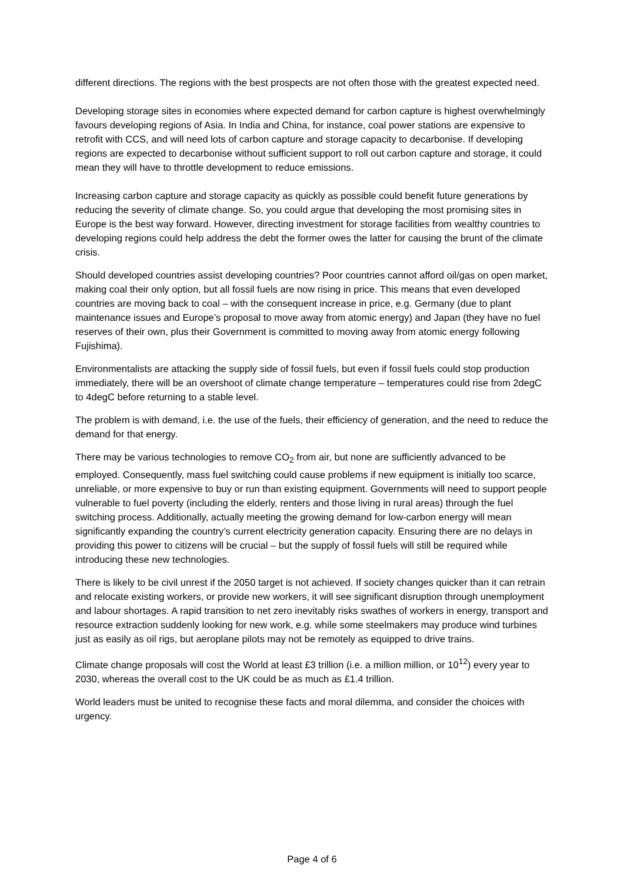different directions. The regions with the best prospects are not often those with the greatest expected need.
Developing storage sites in economies where expected demand for carbon capture is highest overwhelmingly favours developing regions of Asia. In India and China, for instance, coal power stations are expensive to retrofit with CCS, and will need lots of carbon capture and storage capacity to decarbonise. If developing regions are expected to decarbonise without sufficient support to roll out carbon capture and storage, it could mean they will have to throttle development to reduce emissions.
Increasing carbon capture and storage capacity as quickly as possible could benefit future generations by reducing the severity of climate change. So, you could argue that developing the most promising sites in Europe is the best way forward. However, directing investment for storage facilities from wealthy countries to developing regions could help address the debt the former owes the latter for causing the brunt of the climate crisis.
Should developed countries assist developing countries? Poor countries cannot afford oil/gas on open market, making coal their only option, but all fossil fuels are now rising in price. This means that even developed countries are moving back to coal – with the consequent increase in price, e.g. Germany (due to plant maintenance issues and Europe’s proposal to move away from atomic energy) and Japan (they have no fuel reserves of their own, plus their Government is committed to moving away from atomic energy following Fujishima).
Environmentalists are attacking the supply side of fossil fuels, but even if fossil fuels could stop production immediately, there will be an overshoot of climate change temperature – temperatures could rise from 2degC to 4degC before returning to a stable level.
The problem is with demand, i.e. the use of the fuels, their efficiency of generation, and the need to reduce the demand for that energy.
There may be various technologies to remove CO<sub>2</sub> from air, but none are sufficiently advanced to be employed. Consequently, mass fuel switching could cause problems if new equipment is initially too scarce, unreliable, or more expensive to buy or run than existing equipment. Governments will need to support people vulnerable to fuel poverty (including the elderly, renters and those living in rural areas) through the fuel switching process. Additionally, actually meeting the growing demand for low-carbon energy will mean significantly expanding the country’s current electricity generation capacity. Ensuring there are no delays in providing this power to citizens will be crucial – but the supply of fossil fuels will still be required while introducing these new technologies.
There is likely to be civil unrest if the 2050 target is not achieved. If society changes quicker than it can retrain and relocate existing workers, or provide new workers, it will see significant disruption through unemployment and labour shortages. A rapid transition to net zero inevitably risks swathes of workers in energy, transport and resource extraction suddenly looking for new work, e.g. while some steelmakers may produce wind turbines just as easily as oil rigs, but aeroplane pilots may not be remotely as equipped to drive trains.
Climate change proposals will cost the World at least £3 trillion (i.e. a million million, or 10<sup>12</sup>) every year to 2030, whereas the overall cost to the UK could be as much as £1.4 trillion.
World leaders must be united to recognise these facts and moral dilemma, and consider the choices with urgency.
Page 4 of 6